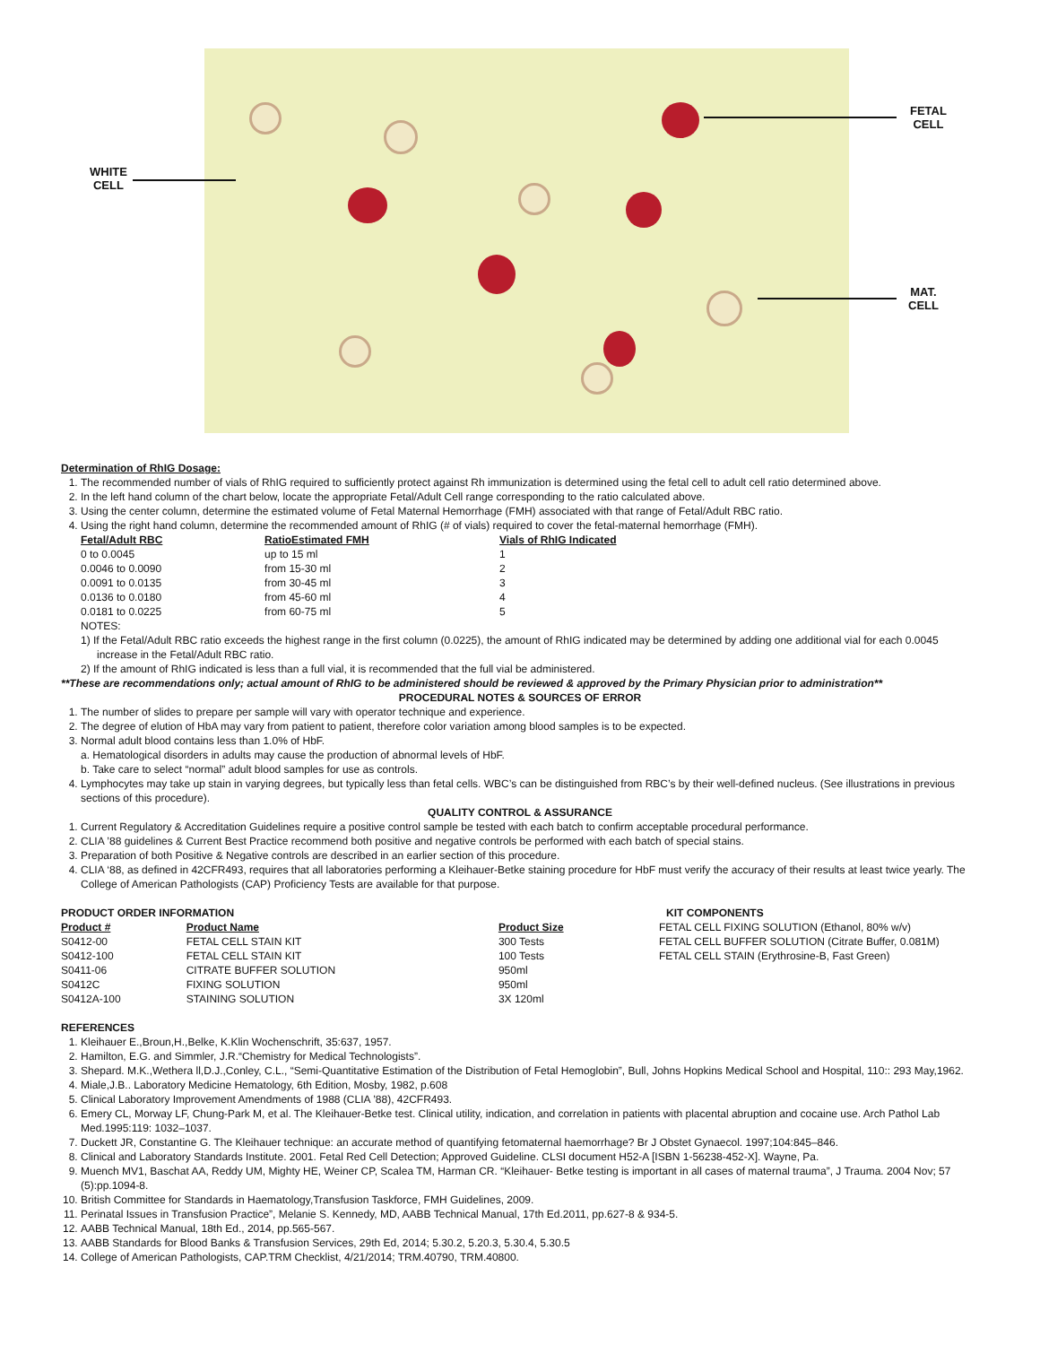WHITE
CELL
FETAL
CELL
MAT.
CELL
Determination of RhIG Dosage:
1. The recommended number of vials of RhIG required to sufficiently protect against Rh immunization is determined using the fetal cell to adult cell ratio determined above.
2. In the left hand column of the chart below, locate the appropriate Fetal/Adult Cell range corresponding to the ratio calculated above.
3. Using the center column, determine the estimated volume of Fetal Maternal Hemorrhage (FMH) associated with that range of Fetal/Adult RBC ratio.
4. Using the right hand column, determine the recommended amount of RhIG (# of vials) required to cover the fetal-maternal hemorrhage (FMH).
| Fetal/Adult RBC | RatioEstimated FMH | Vials of RhIG Indicated |
| --- | --- | --- |
| 0 to 0.0045 | up to 15 ml | 1 |
| 0.0046 to 0.0090 | from 15-30 ml | 2 |
| 0.0091 to 0.0135 | from 30-45 ml | 3 |
| 0.0136 to 0.0180 | from 45-60 ml | 4 |
| 0.0181 to 0.0225 | from 60-75 ml | 5 |
NOTES:
1) If the Fetal/Adult RBC ratio exceeds the highest range in the first column (0.0225), the amount of RhIG indicated may be determined by adding one additional vial for each 0.0045 increase in the Fetal/Adult RBC ratio.
2) If the amount of RhIG indicated is less than a full vial, it is recommended that the full vial be administered.
**These are recommendations only; actual amount of RhIG to be administered should be reviewed & approved by the Primary Physician prior to administration**
PROCEDURAL NOTES & SOURCES OF ERROR
1. The number of slides to prepare per sample will vary with operator technique and experience.
2. The degree of elution of HbA may vary from patient to patient, therefore color variation among blood samples is to be expected.
3. Normal adult blood contains less than 1.0% of HbF.
a. Hematological disorders in adults may cause the production of abnormal levels of HbF.
b. Take care to select “normal” adult blood samples for use as controls.
4. Lymphocytes may take up stain in varying degrees, but typically less than fetal cells. WBC’s can be distinguished from RBC’s by their well-defined nucleus. (See illustrations in previous sections of this procedure).
QUALITY CONTROL & ASSURANCE
1. Current Regulatory & Accreditation Guidelines require a positive control sample be tested with each batch to confirm acceptable procedural performance.
2. CLIA ’88 guidelines & Current Best Practice recommend both positive and negative controls be performed with each batch of special stains.
3. Preparation of both Positive & Negative controls are described in an earlier section of this procedure.
4. CLIA ‘88, as defined in 42CFR493, requires that all laboratories performing a Kleihauer-Betke staining procedure for HbF must verify the accuracy of their results at least twice yearly. The College of American Pathologists (CAP) Proficiency Tests are available for that purpose.
PRODUCT ORDER INFORMATION
| Product # | Product Name | Product Size |
| --- | --- | --- |
| S0412-00 | FETAL CELL STAIN KIT | 300 Tests |
| S0412-100 | FETAL CELL STAIN KIT | 100 Tests |
| S0411-06 | CITRATE BUFFER SOLUTION | 950ml |
| S0412C | FIXING SOLUTION | 950ml |
| S0412A-100 | STAINING SOLUTION | 3X 120ml |
KIT COMPONENTS
FETAL CELL FIXING SOLUTION (Ethanol, 80% w/v)
FETAL CELL BUFFER SOLUTION (Citrate Buffer, 0.081M)
FETAL CELL STAIN (Erythrosine-B, Fast Green)
REFERENCES
1. Kleihauer E.,Broun,H.,Belke, K.Klin Wochenschrift, 35:637, 1957.
2. Hamilton, E.G. and Simmler, J.R.“Chemistry for Medical Technologists”.
3. Shepard. M.K.,Wethera ll,D.J.,Conley, C.L., “Semi-Quantitative Estimation of the Distribution of Fetal Hemoglobin”, Bull, Johns Hopkins Medical School and Hospital, 110:: 293 May,1962.
4. Miale,J.B.. Laboratory Medicine Hematology, 6th Edition, Mosby, 1982, p.608
5. Clinical Laboratory Improvement Amendments of 1988 (CLIA ’88), 42CFR493.
6. Emery CL, Morway LF, Chung-Park M, et al. The Kleihauer-Betke test. Clinical utility, indication, and correlation in patients with placental abruption and cocaine use. Arch Pathol Lab Med.1995:119: 1032–1037.
7. Duckett JR, Constantine G. The Kleihauer technique: an accurate method of quantifying fetomaternal haemorrhage? Br J Obstet Gynaecol. 1997;104:845–846.
8. Clinical and Laboratory Standards Institute. 2001. Fetal Red Cell Detection; Approved Guideline. CLSI document H52-A [ISBN 1-56238-452-X]. Wayne, Pa.
9. Muench MV1, Baschat AA, Reddy UM, Mighty HE, Weiner CP, Scalea TM, Harman CR. “Kleihauer- Betke testing is important in all cases of maternal trauma”, J Trauma. 2004 Nov; 57 (5):pp.1094-8.
10. British Committee for Standards in Haematology,Transfusion Taskforce, FMH Guidelines, 2009.
11. Perinatal Issues in Transfusion Practice”, Melanie S. Kennedy, MD, AABB Technical Manual, 17th Ed.2011, pp.627-8 & 934-5.
12. AABB Technical Manual, 18th Ed., 2014, pp.565-567.
13. AABB Standards for Blood Banks & Transfusion Services, 29th Ed, 2014; 5.30.2, 5.20.3, 5.30.4, 5.30.5
14. College of American Pathologists, CAP.TRM Checklist, 4/21/2014; TRM.40790, TRM.40800.